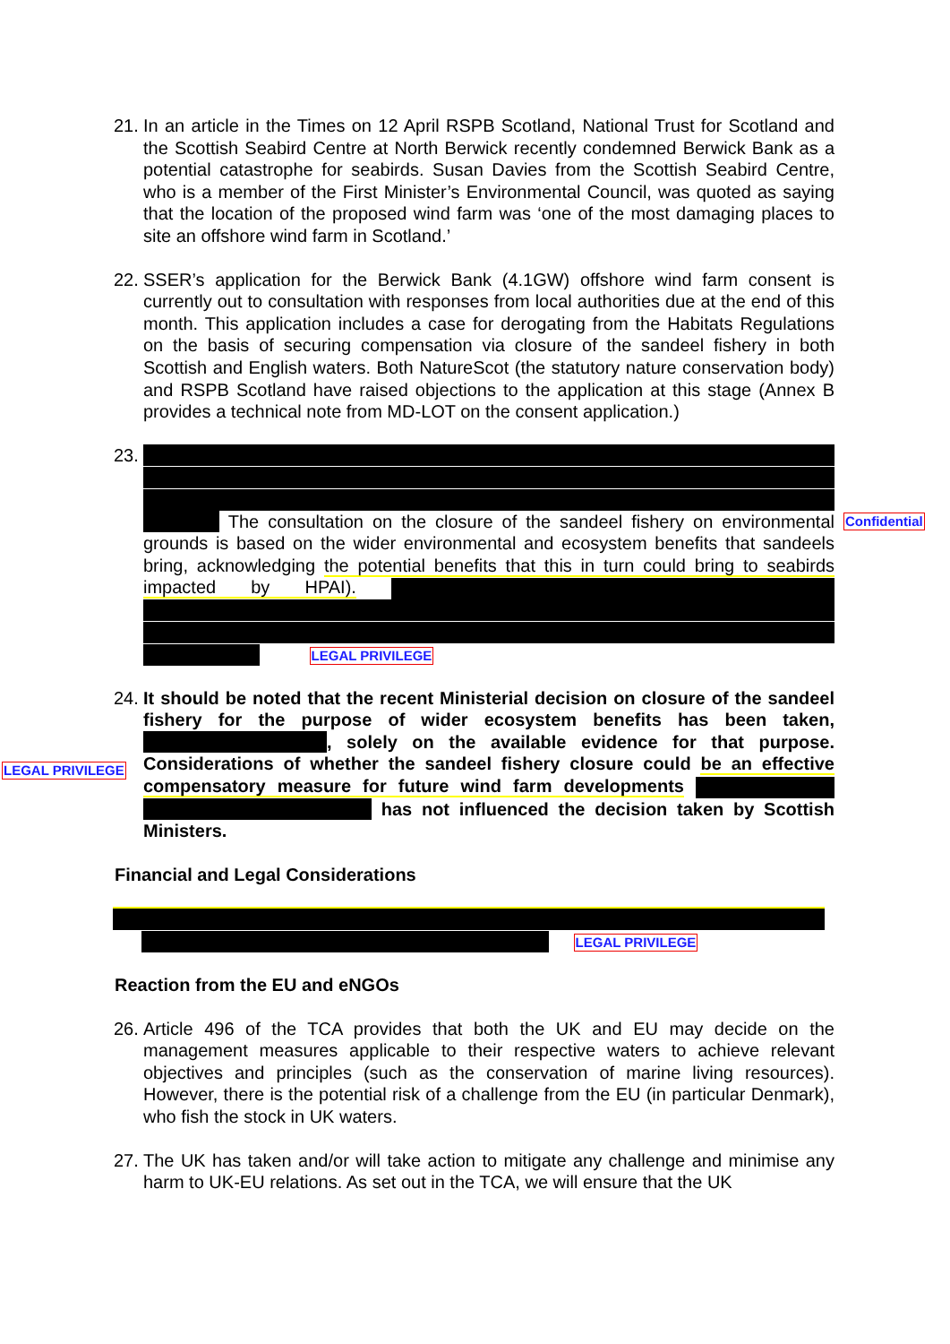21. In an article in the Times on 12 April RSPB Scotland, National Trust for Scotland and the Scottish Seabird Centre at North Berwick recently condemned Berwick Bank as a potential catastrophe for seabirds. Susan Davies from the Scottish Seabird Centre, who is a member of the First Minister’s Environmental Council, was quoted as saying that the location of the proposed wind farm was ‘one of the most damaging places to site an offshore wind farm in Scotland.’
22. SSER’s application for the Berwick Bank (4.1GW) offshore wind farm consent is currently out to consultation with responses from local authorities due at the end of this month. This application includes a case for derogating from the Habitats Regulations on the basis of securing compensation via closure of the sandeel fishery in both Scottish and English waters. Both NatureScot (the statutory nature conservation body) and RSPB Scotland have raised objections to the application at this stage (Annex B provides a technical note from MD-LOT on the consent application.)
23. The consultation on the closure of the sandeel fishery on environmental grounds is based on the wider environmental and ecosystem benefits that sandeels bring, acknowledging the potential benefits that this in turn could bring to seabirds impacted by HPAI). LEGAL PRIVILEGE
Confidential
LEGAL PRIVILEGE
24. It should be noted that the recent Ministerial decision on closure of the sandeel fishery for the purpose of wider ecosystem benefits has been taken, , solely on the available evidence for that purpose. Considerations of whether the sandeel fishery closure could be an effective compensatory measure for future wind farm developments has not influenced the decision taken by Scottish Ministers.
Financial and Legal Considerations
LEGAL PRIVILEGE
Reaction from the EU and eNGOs
26. Article 496 of the TCA provides that both the UK and EU may decide on the management measures applicable to their respective waters to achieve relevant objectives and principles (such as the conservation of marine living resources). However, there is the potential risk of a challenge from the EU (in particular Denmark), who fish the stock in UK waters.
27. The UK has taken and/or will take action to mitigate any challenge and minimise any harm to UK-EU relations. As set out in the TCA, we will ensure that the UK